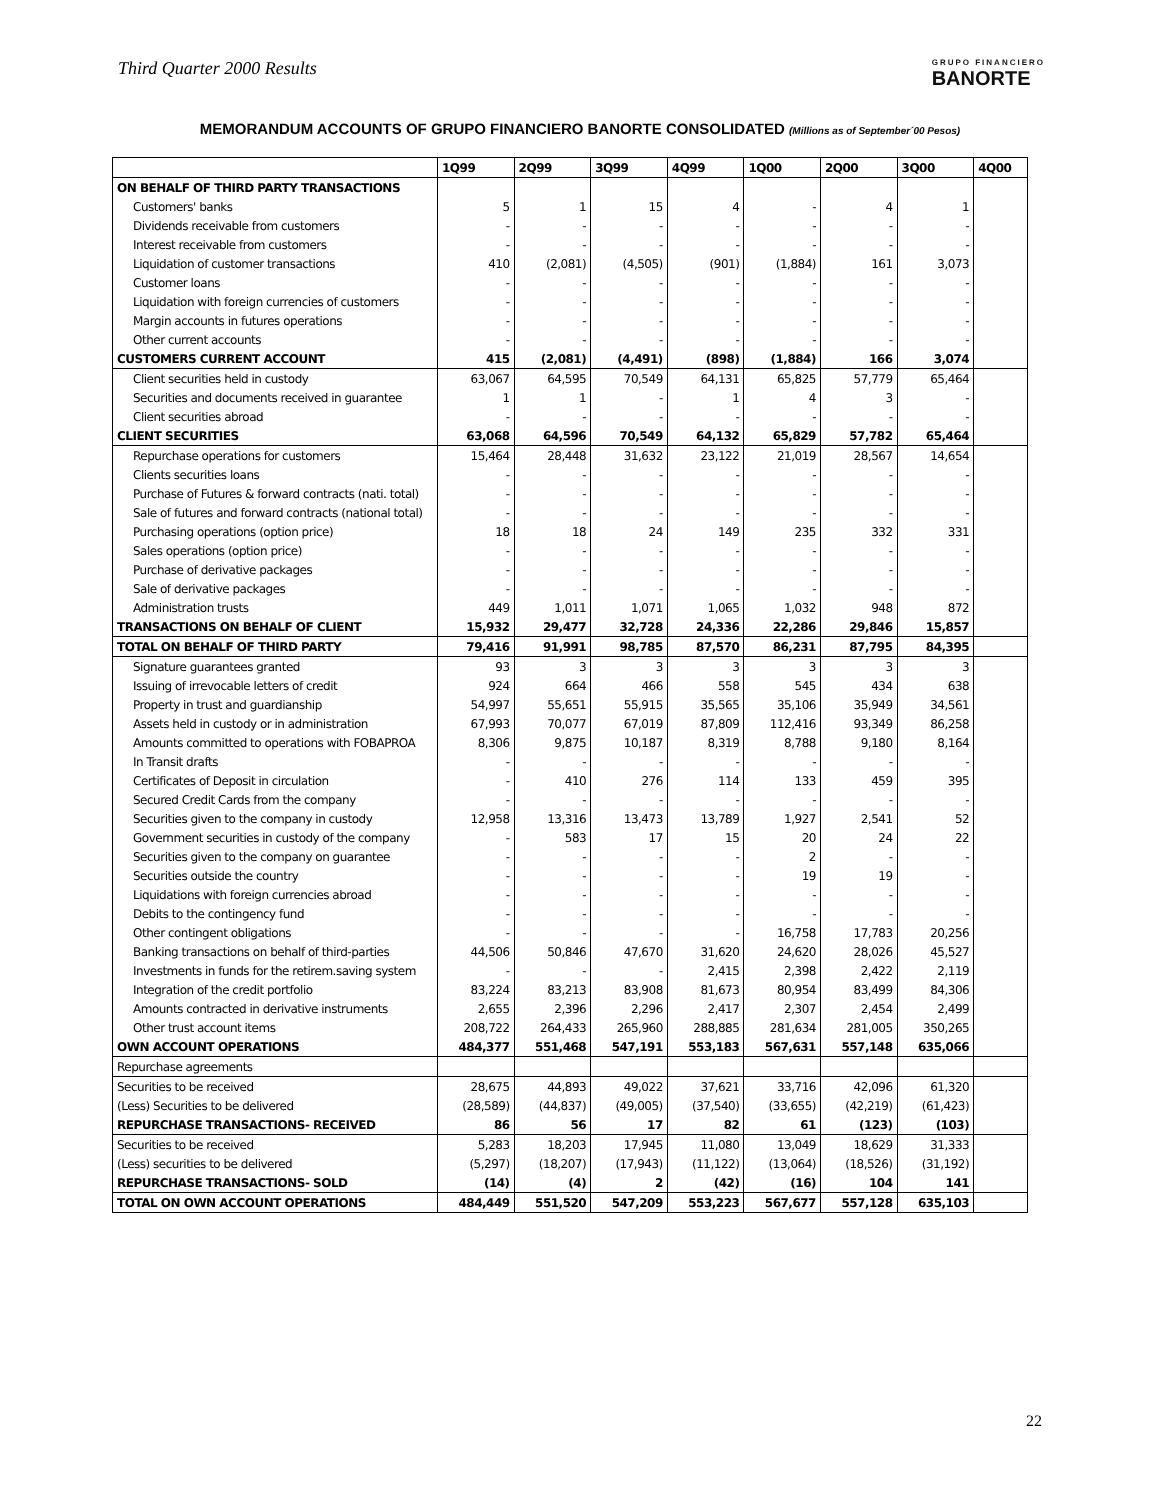Third Quarter 2000 Results
GRUPO FINANCIERO
BANORTE
MEMORANDUM ACCOUNTS OF GRUPO FINANCIERO BANORTE CONSOLIDATED (Millions as of September´00 Pesos)
| | 1Q99 | 2Q99 | 3Q99 | 4Q99 | 1Q00 | 2Q00 | 3Q00 | 4Q00 |
| --- | --- | --- | --- | --- | --- | --- | --- | --- |
| ON BEHALF OF THIRD PARTY TRANSACTIONS | | | | | | | | |
| Customers' banks | 5 | 1 | 15 | 4 | - | 4 | 1 | |
| Dividends receivable from customers | - | - | - | - | - | - | - | |
| Interest receivable from customers | - | - | - | - | - | - | - | |
| Liquidation of customer transactions | 410 | (2,081) | (4,505) | (901) | (1,884) | 161 | 3,073 | |
| Customer loans | - | - | - | - | - | - | - | |
| Liquidation with foreign currencies of customers | - | - | - | - | - | - | - | |
| Margin accounts in futures operations | - | - | - | - | - | - | - | |
| Other current accounts | - | - | - | - | - | - | - | |
| CUSTOMERS CURRENT ACCOUNT | 415 | (2,081) | (4,491) | (898) | (1,884) | 166 | 3,074 | |
| Client securities held in custody | 63,067 | 64,595 | 70,549 | 64,131 | 65,825 | 57,779 | 65,464 | |
| Securities and documents received in guarantee | 1 | 1 | - | 1 | 4 | 3 | - | |
| Client securities abroad | - | - | - | - | - | - | - | |
| CLIENT SECURITIES | 63,068 | 64,596 | 70,549 | 64,132 | 65,829 | 57,782 | 65,464 | |
| Repurchase operations for customers | 15,464 | 28,448 | 31,632 | 23,122 | 21,019 | 28,567 | 14,654 | |
| Clients securities loans | - | - | - | - | - | - | - | |
| Purchase of Futures & forward contracts (nati. total) | - | - | - | - | - | - | - | |
| Sale of futures and forward contracts (national total) | - | - | - | - | - | - | - | |
| Purchasing operations (option price) | 18 | 18 | 24 | 149 | 235 | 332 | 331 | |
| Sales operations (option price) | - | - | - | - | - | - | - | |
| Purchase of derivative packages | - | - | - | - | - | - | - | |
| Sale of derivative packages | - | - | - | - | - | - | - | |
| Administration trusts | 449 | 1,011 | 1,071 | 1,065 | 1,032 | 948 | 872 | |
| TRANSACTIONS ON BEHALF OF CLIENT | 15,932 | 29,477 | 32,728 | 24,336 | 22,286 | 29,846 | 15,857 | |
| TOTAL ON BEHALF OF THIRD PARTY | 79,416 | 91,991 | 98,785 | 87,570 | 86,231 | 87,795 | 84,395 | |
| Signature guarantees granted | 93 | 3 | 3 | 3 | 3 | 3 | 3 | |
| Issuing of irrevocable letters of credit | 924 | 664 | 466 | 558 | 545 | 434 | 638 | |
| Property in trust and guardianship | 54,997 | 55,651 | 55,915 | 35,565 | 35,106 | 35,949 | 34,561 | |
| Assets held in custody or in administration | 67,993 | 70,077 | 67,019 | 87,809 | 112,416 | 93,349 | 86,258 | |
| Amounts committed to operations with FOBAPROA | 8,306 | 9,875 | 10,187 | 8,319 | 8,788 | 9,180 | 8,164 | |
| In Transit drafts | - | - | - | - | - | - | - | |
| Certificates of Deposit in circulation | - | 410 | 276 | 114 | 133 | 459 | 395 | |
| Secured Credit Cards from the company | - | - | - | - | - | - | - | |
| Securities given to the company in custody | 12,958 | 13,316 | 13,473 | 13,789 | 1,927 | 2,541 | 52 | |
| Government securities in custody of the company | - | 583 | 17 | 15 | 20 | 24 | 22 | |
| Securities given to the company on guarantee | - | - | - | - | 2 | - | - | |
| Securities outside the country | - | - | - | - | 19 | 19 | - | |
| Liquidations with foreign currencies abroad | - | - | - | - | - | - | - | |
| Debits to the contingency fund | - | - | - | - | - | - | - | |
| Other contingent obligations | - | - | - | - | 16,758 | 17,783 | 20,256 | |
| Banking transactions on behalf of third-parties | 44,506 | 50,846 | 47,670 | 31,620 | 24,620 | 28,026 | 45,527 | |
| Investments in funds for the retirem.saving system | - | - | - | 2,415 | 2,398 | 2,422 | 2,119 | |
| Integration of the credit portfolio | 83,224 | 83,213 | 83,908 | 81,673 | 80,954 | 83,499 | 84,306 | |
| Amounts contracted in derivative instruments | 2,655 | 2,396 | 2,296 | 2,417 | 2,307 | 2,454 | 2,499 | |
| Other trust account items | 208,722 | 264,433 | 265,960 | 288,885 | 281,634 | 281,005 | 350,265 | |
| OWN ACCOUNT OPERATIONS | 484,377 | 551,468 | 547,191 | 553,183 | 567,631 | 557,148 | 635,066 | |
| Repurchase agreements | | | | | | | | |
| Securities to be received | 28,675 | 44,893 | 49,022 | 37,621 | 33,716 | 42,096 | 61,320 | |
| (Less) Securities to be delivered | (28,589) | (44,837) | (49,005) | (37,540) | (33,655) | (42,219) | (61,423) | |
| REPURCHASE TRANSACTIONS- RECEIVED | 86 | 56 | 17 | 82 | 61 | (123) | (103) | |
| Securities to be received | 5,283 | 18,203 | 17,945 | 11,080 | 13,049 | 18,629 | 31,333 | |
| (Less) securities to be delivered | (5,297) | (18,207) | (17,943) | (11,122) | (13,064) | (18,526) | (31,192) | |
| REPURCHASE TRANSACTIONS- SOLD | (14) | (4) | 2 | (42) | (16) | 104 | 141 | |
| TOTAL ON OWN ACCOUNT OPERATIONS | 484,449 | 551,520 | 547,209 | 553,223 | 567,677 | 557,128 | 635,103 | |
22